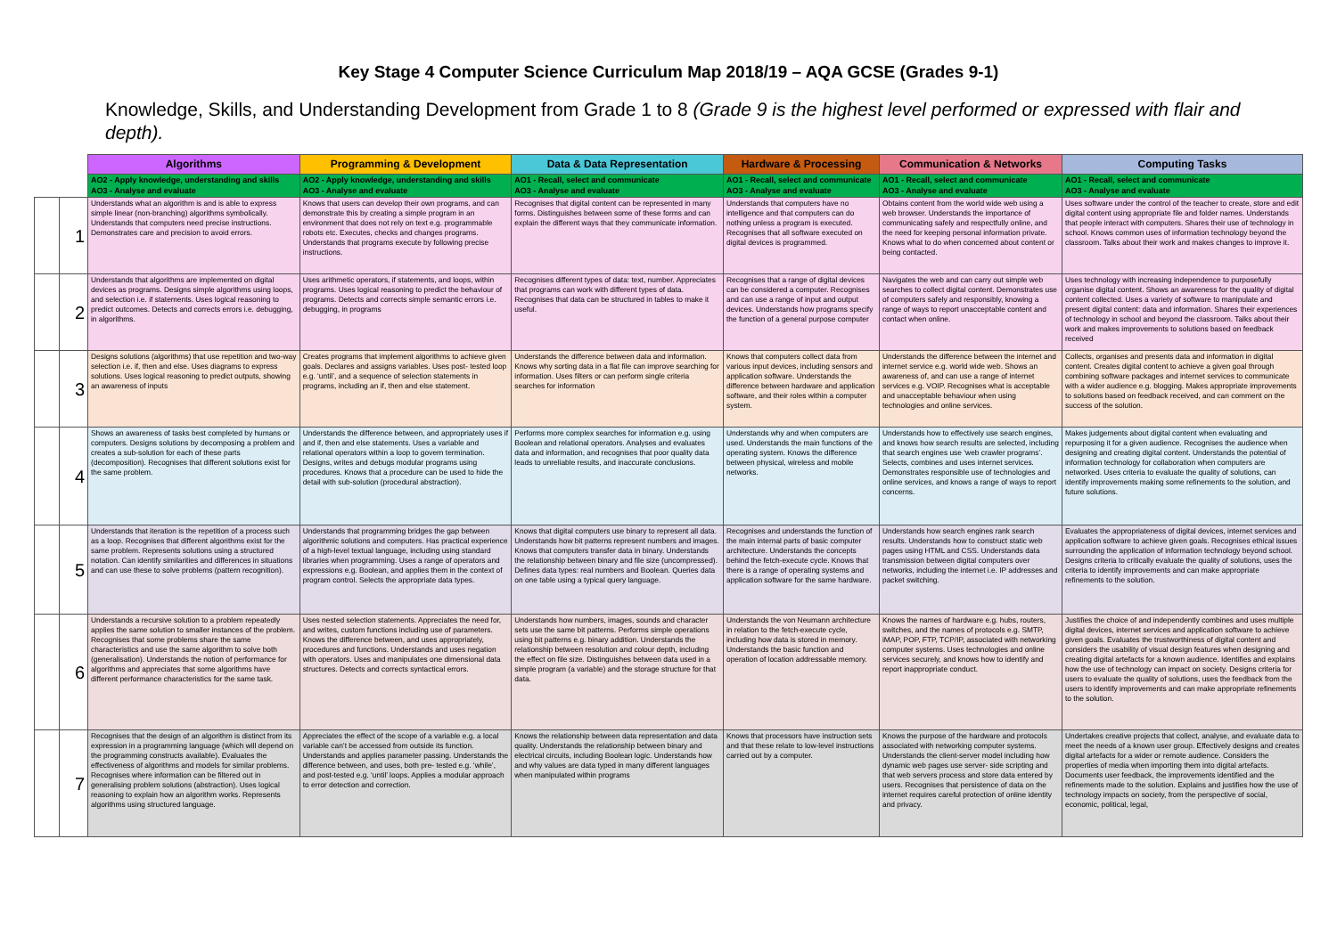Key Stage 4 Computer Science Curriculum Map 2018/19 – AQA GCSE (Grades 9-1)
Knowledge, Skills, and Understanding Development from Grade 1 to 8 (Grade 9 is the highest level performed or expressed with flair and depth).
| | | Algorithms | Programming & Development | Data & Data Representation | Hardware & Processing | Communication & Networks | Computing Tasks |
| --- | --- | --- | --- | --- | --- | --- | --- |
| | | AO2 - Apply knowledge, understanding and skills AO3 - Analyse and evaluate | AO2 - Apply knowledge, understanding and skills AO3 - Analyse and evaluate | AO1 - Recall, select and communicate AO3 - Analyse and evaluate | AO1 - Recall, select and communicate AO3 - Analyse and evaluate | AO1 - Recall, select and communicate AO3 - Analyse and evaluate | AO1 - Recall, select and communicate AO3 - Analyse and evaluate |
| | 1 | Understands what an algorithm is and is able to express simple linear (non-branching) algorithms symbolically. Understands that computers need precise instructions. Demonstrates care and precision to avoid errors. | Knows that users can develop their own programs, and can demonstrate this by creating a simple program in an environment that does not rely on text e.g. programmable robots etc. Executes, checks and changes programs. Understands that programs execute by following precise instructions. | Recognises that digital content can be represented in many forms. Distinguishes between some of these forms and can explain the different ways that they communicate information. | Understands that computers have no intelligence and that computers can do nothing unless a program is executed. Recognises that all software executed on digital devices is programmed. | Obtains content from the world wide web using a web browser. Understands the importance of communicating safely and respectfully online, and the need for keeping personal information private. Knows what to do when concerned about content or being contacted. | Uses software under the control of the teacher to create, store and edit digital content using appropriate file and folder names. Understands that people interact with computers. Shares their use of technology in school. Knows common uses of information technology beyond the classroom. Talks about their work and makes changes to improve it. |
| | 2 | Understands that algorithms are implemented on digital devices as programs. Designs simple algorithms using loops, and selection i.e. if statements. Uses logical reasoning to predict outcomes. Detects and corrects errors i.e. debugging, in algorithms. | Uses arithmetic operators, if statements, and loops, within programs. Uses logical reasoning to predict the behaviour of programs. Detects and corrects simple semantic errors i.e. debugging, in programs | Recognises different types of data: text, number. Appreciates that programs can work with different types of data. Recognises that data can be structured in tables to make it useful. | Recognises that a range of digital devices can be considered a computer. Recognises and can use a range of input and output devices. Understands how programs specify the function of a general purpose computer | Navigates the web and can carry out simple web searches to collect digital content. Demonstrates use of computers safely and responsibly, knowing a range of ways to report unacceptable content and contact when online. | Uses technology with increasing independence to purposefully organise digital content. Shows an awareness for the quality of digital content collected. Uses a variety of software to manipulate and present digital content: data and information. Shares their experiences of technology in school and beyond the classroom. Talks about their work and makes improvements to solutions based on feedback received |
| | 3 | Designs solutions (algorithms) that use repetition and two-way selection i.e. if, then and else. Uses diagrams to express solutions. Uses logical reasoning to predict outputs, showing an awareness of inputs | Creates programs that implement algorithms to achieve given goals. Declares and assigns variables. Uses post- tested loop e.g. ‘until’, and a sequence of selection statements in programs, including an if, then and else statement. | Understands the difference between data and information. Knows why sorting data in a flat file can improve searching for information. Uses filters or can perform single criteria searches for information | Knows that computers collect data from various input devices, including sensors and application software. Understands the difference between hardware and application software, and their roles within a computer system. | Understands the difference between the internet and internet service e.g. world wide web. Shows an awareness of, and can use a range of internet services e.g. VOIP. Recognises what is acceptable and unacceptable behaviour when using technologies and online services. | Collects, organises and presents data and information in digital content. Creates digital content to achieve a given goal through combining software packages and internet services to communicate with a wider audience e.g. blogging. Makes appropriate improvements to solutions based on feedback received, and can comment on the success of the solution. |
| | 4 | Shows an awareness of tasks best completed by humans or computers. Designs solutions by decomposing a problem and creates a sub-solution for each of these parts (decomposition). Recognises that different solutions exist for the same problem. | Understands the difference between, and appropriately uses if and if, then and else statements. Uses a variable and relational operators within a loop to govern termination. Designs, writes and debugs modular programs using procedures. Knows that a procedure can be used to hide the detail with sub-solution (procedural abstraction). | Performs more complex searches for information e.g. using Boolean and relational operators. Analyses and evaluates data and information, and recognises that poor quality data leads to unreliable results, and inaccurate conclusions. | Understands why and when computers are used. Understands the main functions of the operating system. Knows the difference between physical, wireless and mobile networks. | Understands how to effectively use search engines, and knows how search results are selected, including that search engines use ‘web crawler programs’. Selects, combines and uses internet services. Demonstrates responsible use of technologies and online services, and knows a range of ways to report concerns. | Makes judgements about digital content when evaluating and repurposing it for a given audience. Recognises the audience when designing and creating digital content. Understands the potential of information technology for collaboration when computers are networked. Uses criteria to evaluate the quality of solutions, can identify improvements making some refinements to the solution, and future solutions. |
| | 5 | Understands that iteration is the repetition of a process such as a loop. Recognises that different algorithms exist for the same problem. Represents solutions using a structured notation. Can identify similarities and differences in situations and can use these to solve problems (pattern recognition). | Understands that programming bridges the gap between algorithmic solutions and computers. Has practical experience of a high-level textual language, including using standard libraries when programming. Uses a range of operators and expressions e.g. Boolean, and applies them in the context of program control. Selects the appropriate data types. | Knows that digital computers use binary to represent all data. Understands how bit patterns represent numbers and images. Knows that computers transfer data in binary. Understands the relationship between binary and file size (uncompressed). Defines data types: real numbers and Boolean. Queries data on one table using a typical query language. | Recognises and understands the function of the main internal parts of basic computer architecture. Understands the concepts behind the fetch-execute cycle. Knows that there is a range of operating systems and application software for the same hardware. | Understands how search engines rank search results. Understands how to construct static web pages using HTML and CSS. Understands data transmission between digital computers over networks, including the internet i.e. IP addresses and packet switching. | Evaluates the appropriateness of digital devices, internet services and application software to achieve given goals. Recognises ethical issues surrounding the application of information technology beyond school. Designs criteria to critically evaluate the quality of solutions, uses the criteria to identify improvements and can make appropriate refinements to the solution. |
| | 6 | Understands a recursive solution to a problem repeatedly applies the same solution to smaller instances of the problem. Recognises that some problems share the same characteristics and use the same algorithm to solve both (generalisation). Understands the notion of performance for algorithms and appreciates that some algorithms have different performance characteristics for the same task. | Uses nested selection statements. Appreciates the need for, and writes, custom functions including use of parameters. Knows the difference between, and uses appropriately, procedures and functions. Understands and uses negation with operators. Uses and manipulates one dimensional data structures. Detects and corrects syntactical errors. | Understands how numbers, images, sounds and character sets use the same bit patterns. Performs simple operations using bit patterns e.g. binary addition. Understands the relationship between resolution and colour depth, including the effect on file size. Distinguishes between data used in a simple program (a variable) and the storage structure for that data. | Understands the von Neumann architecture in relation to the fetch-execute cycle, including how data is stored in memory. Understands the basic function and operation of location addressable memory. | Knows the names of hardware e.g. hubs, routers, switches, and the names of protocols e.g. SMTP, iMAP, POP, FTP, TCP/IP, associated with networking computer systems. Uses technologies and online services securely, and knows how to identify and report inappropriate conduct. | Justifies the choice of and independently combines and uses multiple digital devices, internet services and application software to achieve given goals. Evaluates the trustworthiness of digital content and considers the usability of visual design features when designing and creating digital artefacts for a known audience. Identifies and explains how the use of technology can impact on society. Designs criteria for users to evaluate the quality of solutions, uses the feedback from the users to identify improvements and can make appropriate refinements to the solution. |
| | 7 | Recognises that the design of an algorithm is distinct from its expression in a programming language (which will depend on the programming constructs available). Evaluates the effectiveness of algorithms and models for similar problems. Recognises where information can be filtered out in generalising problem solutions (abstraction). Uses logical reasoning to explain how an algorithm works. Represents algorithms using structured language. | Appreciates the effect of the scope of a variable e.g. a local variable can’t be accessed from outside its function. Understands and applies parameter passing. Understands the difference between, and uses, both pre- tested e.g. ‘while’, and post-tested e.g. ‘until’ loops. Applies a modular approach to error detection and correction. | Knows the relationship between data representation and data quality. Understands the relationship between binary and electrical circuits, including Boolean logic. Understands how and why values are data typed in many different languages when manipulated within programs | Knows that processors have instruction sets and that these relate to low-level instructions carried out by a computer. | Knows the purpose of the hardware and protocols associated with networking computer systems. Understands the client-server model including how dynamic web pages use server- side scripting and that web servers process and store data entered by users. Recognises that persistence of data on the internet requires careful protection of online identity and privacy. | Undertakes creative projects that collect, analyse, and evaluate data to meet the needs of a known user group. Effectively designs and creates digital artefacts for a wider or remote audience. Considers the properties of media when importing them into digital artefacts. Documents user feedback, the improvements identified and the refinements made to the solution. Explains and justifies how the use of technology impacts on society, from the perspective of social, economic, political, legal, |